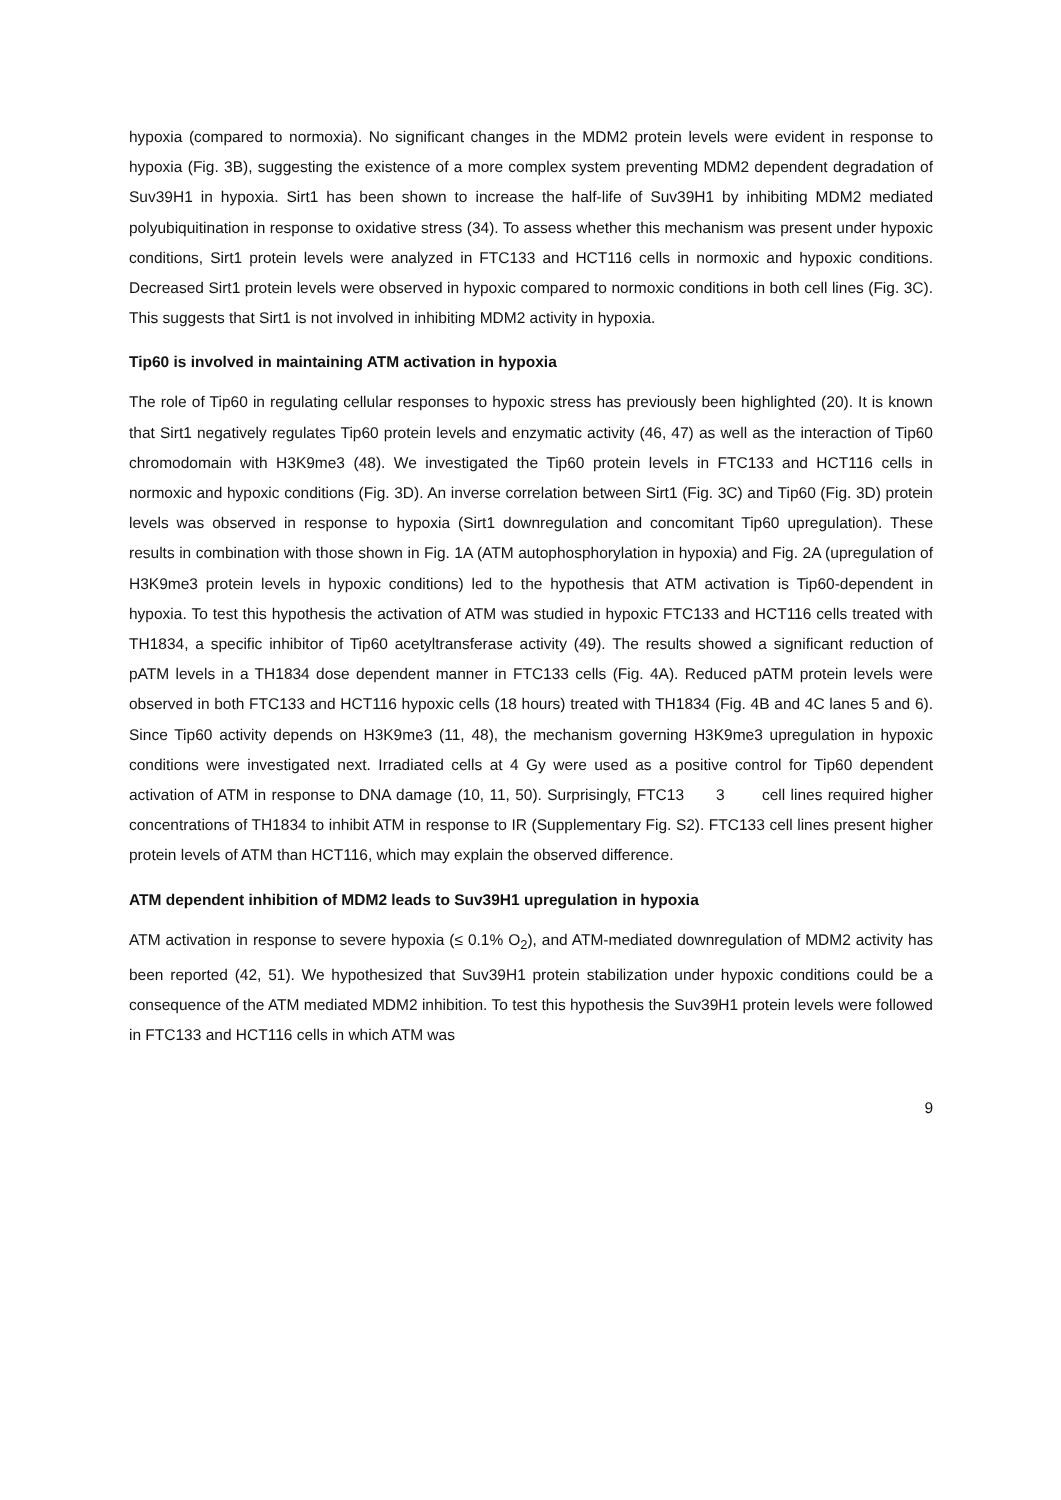hypoxia (compared to normoxia). No significant changes in the MDM2 protein levels were evident in response to hypoxia (Fig. 3B), suggesting the existence of a more complex system preventing MDM2 dependent degradation of Suv39H1 in hypoxia. Sirt1 has been shown to increase the half-life of Suv39H1 by inhibiting MDM2 mediated polyubiquitination in response to oxidative stress (34). To assess whether this mechanism was present under hypoxic conditions, Sirt1 protein levels were analyzed in FTC133 and HCT116 cells in normoxic and hypoxic conditions. Decreased Sirt1 protein levels were observed in hypoxic compared to normoxic conditions in both cell lines (Fig. 3C). This suggests that Sirt1 is not involved in inhibiting MDM2 activity in hypoxia.
Tip60 is involved in maintaining ATM activation in hypoxia
The role of Tip60 in regulating cellular responses to hypoxic stress has previously been highlighted (20). It is known that Sirt1 negatively regulates Tip60 protein levels and enzymatic activity (46, 47) as well as the interaction of Tip60 chromodomain with H3K9me3 (48). We investigated the Tip60 protein levels in FTC133 and HCT116 cells in normoxic and hypoxic conditions (Fig. 3D). An inverse correlation between Sirt1 (Fig. 3C) and Tip60 (Fig. 3D) protein levels was observed in response to hypoxia (Sirt1 downregulation and concomitant Tip60 upregulation). These results in combination with those shown in Fig. 1A (ATM autophosphorylation in hypoxia) and Fig. 2A (upregulation of H3K9me3 protein levels in hypoxic conditions) led to the hypothesis that ATM activation is Tip60-dependent in hypoxia. To test this hypothesis the activation of ATM was studied in hypoxic FTC133 and HCT116 cells treated with TH1834, a specific inhibitor of Tip60 acetyltransferase activity (49). The results showed a significant reduction of pATM levels in a TH1834 dose dependent manner in FTC133 cells (Fig. 4A). Reduced pATM protein levels were observed in both FTC133 and HCT116 hypoxic cells (18 hours) treated with TH1834 (Fig. 4B and 4C lanes 5 and 6). Since Tip60 activity depends on H3K9me3 (11, 48), the mechanism governing H3K9me3 upregulation in hypoxic conditions were investigated next. Irradiated cells at 4 Gy were used as a positive control for Tip60 dependent activation of ATM in response to DNA damage (10, 11, 50). Surprisingly, FTC13 3 cell lines required higher concentrations of TH1834 to inhibit ATM in response to IR (Supplementary Fig. S2). FTC133 cell lines present higher protein levels of ATM than HCT116, which may explain the observed difference.
ATM dependent inhibition of MDM2 leads to Suv39H1 upregulation in hypoxia
ATM activation in response to severe hypoxia (≤ 0.1% O<sub>2</sub>), and ATM-mediated downregulation of MDM2 activity has been reported (42, 51). We hypothesized that Suv39H1 protein stabilization under hypoxic conditions could be a consequence of the ATM mediated MDM2 inhibition. To test this hypothesis the Suv39H1 protein levels were followed in FTC133 and HCT116 cells in which ATM was
9